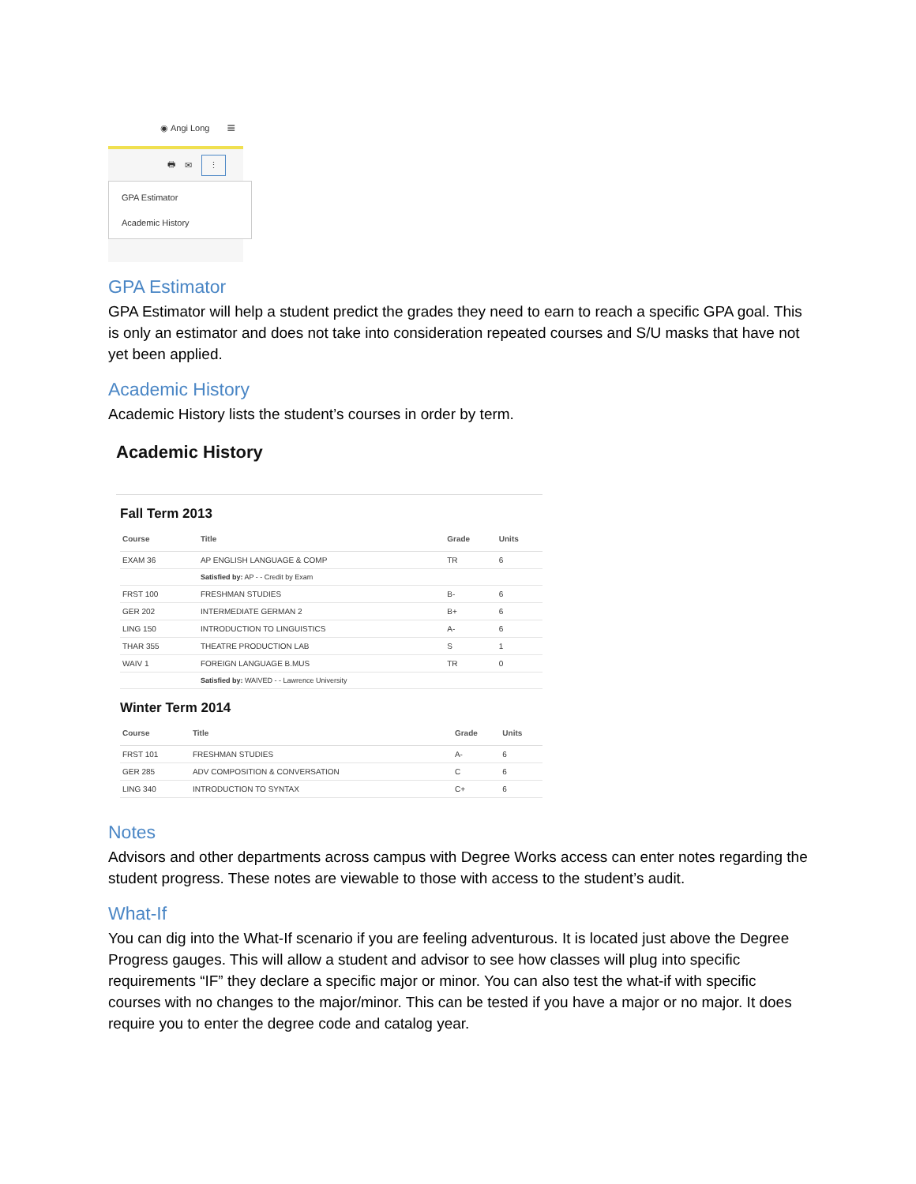◉ Angi Long ≡
🖶 ✉ ⋮
GPA Estimator
Academic History
GPA Estimator
GPA Estimator will help a student predict the grades they need to earn to reach a specific GPA goal. This is only an estimator and does not take into consideration repeated courses and S/U masks that have not yet been applied.
Academic History
Academic History lists the student’s courses in order by term.
Academic History
Fall Term 2013
| Course | Title | Grade | Units |
| --- | --- | --- | --- |
| EXAM 36 | AP ENGLISH LANGUAGE & COMP | TR | 6 |
| | Satisfied by: AP - - Credit by Exam | | |
| FRST 100 | FRESHMAN STUDIES | B- | 6 |
| GER 202 | INTERMEDIATE GERMAN 2 | B+ | 6 |
| LING 150 | INTRODUCTION TO LINGUISTICS | A- | 6 |
| THAR 355 | THEATRE PRODUCTION LAB | S | 1 |
| WAIV 1 | FOREIGN LANGUAGE B.MUS | TR | 0 |
| | Satisfied by: WAIVED - - Lawrence University | | |
Winter Term 2014
| Course | Title | Grade | Units |
| --- | --- | --- | --- |
| FRST 101 | FRESHMAN STUDIES | A- | 6 |
| GER 285 | ADV COMPOSITION & CONVERSATION | C | 6 |
| LING 340 | INTRODUCTION TO SYNTAX | C+ | 6 |
Notes
Advisors and other departments across campus with Degree Works access can enter notes regarding the student progress. These notes are viewable to those with access to the student’s audit.
What-If
You can dig into the What-If scenario if you are feeling adventurous. It is located just above the Degree Progress gauges. This will allow a student and advisor to see how classes will plug into specific requirements “IF” they declare a specific major or minor. You can also test the what-if with specific courses with no changes to the major/minor. This can be tested if you have a major or no major. It does require you to enter the degree code and catalog year.